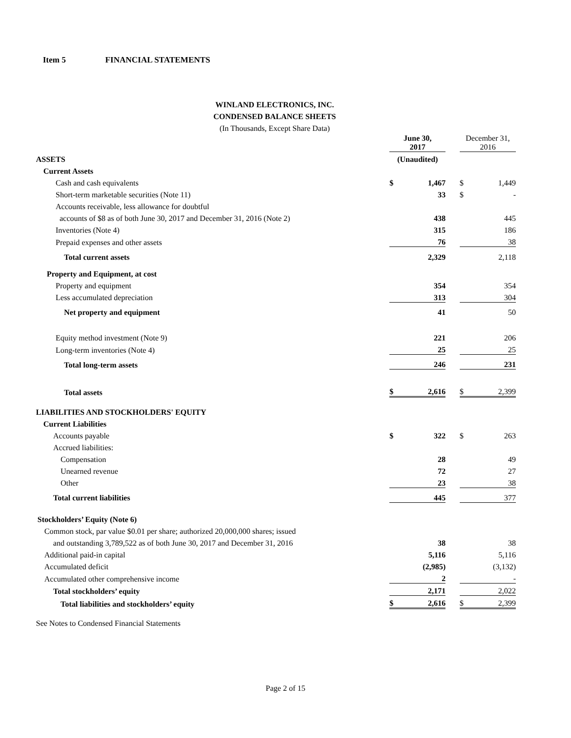Item 5 FINANCIAL STATEMENTS
WINLAND ELECTRONICS, INC.
CONDENSED BALANCE SHEETS
(In Thousands, Except Share Data)
| | June 30, 2017 | | | December 31, 2016 | |
| ASSETS | (Unaudited) | | | | |
| Current Assets | | | | | |
| Cash and cash equivalents | $ | 1,467 | | $ | 1,449 |
| Short-term marketable securities (Note 11) | | 33 | | $ | - |
| Accounts receivable, less allowance for doubtful | | | | | |
| accounts of $8 as of both June 30, 2017 and December 31, 2016 (Note 2) | | 438 | | | 445 |
| Inventories (Note 4) | | 315 | | | 186 |
| Prepaid expenses and other assets | | 76 | | | 38 |
| Total current assets | | 2,329 | | | 2,118 |
| Property and Equipment, at cost | | | | | |
| Property and equipment | | 354 | | | 354 |
| Less accumulated depreciation | | 313 | | | 304 |
| Net property and equipment | | 41 | | | 50 |
| Equity method investment (Note 9) | | 221 | | | 206 |
| Long-term inventories (Note 4) | | 25 | | | 25 |
| Total long-term assets | | 246 | | | 231 |
| Total assets | $ | 2,616 | | $ | 2,399 |
| LIABILITIES AND STOCKHOLDERS' EQUITY | | | | | |
| Current Liabilities | | | | | |
| Accounts payable | $ | 322 | | $ | 263 |
| Accrued liabilities: | | | | | |
| Compensation | | 28 | | | 49 |
| Unearned revenue | | 72 | | | 27 |
| Other | | 23 | | | 38 |
| Total current liabilities | | 445 | | | 377 |
| Stockholders’ Equity (Note 6) | | | | | |
| Common stock, par value $0.01 per share; authorized 20,000,000 shares; issued | | | | | |
| and outstanding 3,789,522 as of both June 30, 2017 and December 31, 2016 | | 38 | | | 38 |
| Additional paid-in capital | | 5,116 | | | 5,116 |
| Accumulated deficit | | (2,985) | | | (3,132) |
| Accumulated other comprehensive income | | 2 | | | - |
| Total stockholders’ equity | | 2,171 | | | 2,022 |
| Total liabilities and stockholders’ equity | $ | 2,616 | | $ | 2,399 |
See Notes to Condensed Financial Statements
Page 2 of 15